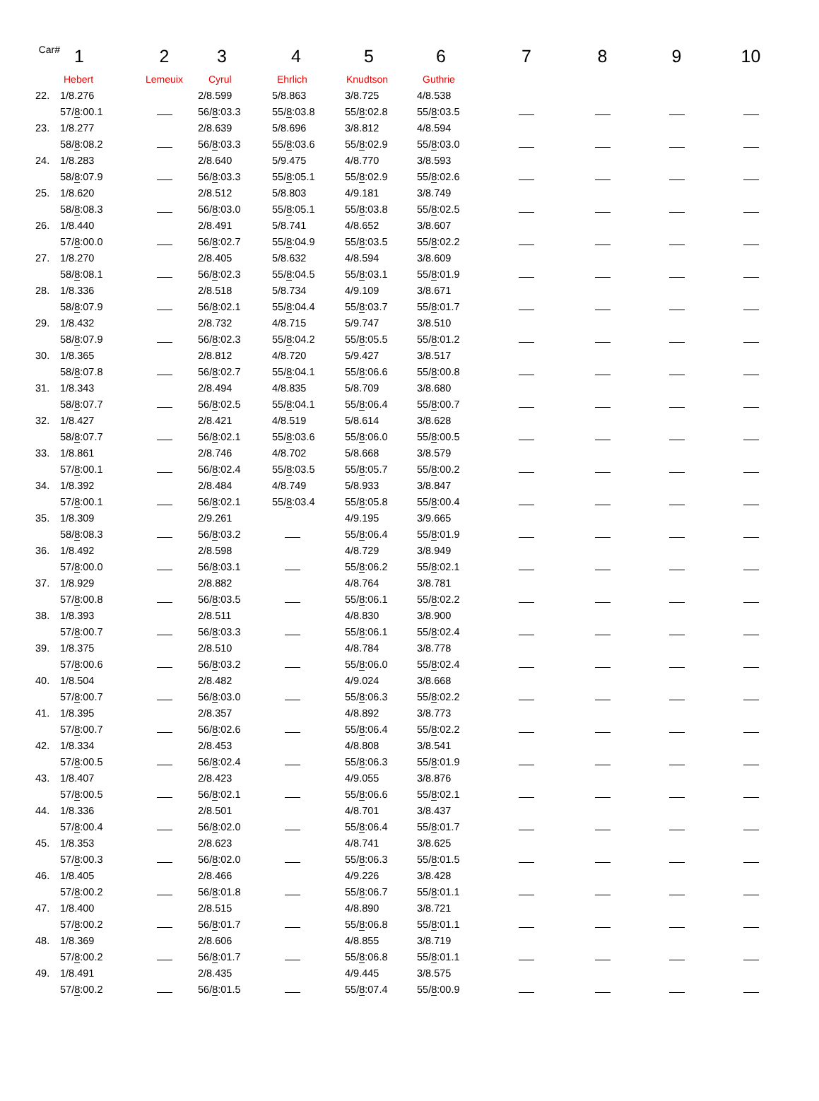| Car# | 1 | 2 | 3 | 4 | 5 | 6 | 7 | 8 | 9 | 10 |
| --- | --- | --- | --- | --- | --- | --- | --- | --- | --- | --- |
| | Hebert | Lemeuix | Cyrul | Ehrlich | Knudtson | Guthrie | | | | |
| 22. | 1/8.276 | | 2/8.599 | 5/8.863 | 3/8.725 | 4/8.538 | | | | |
| | 57/ 8 :00.1 | | 56/ 8 :03.3 | 55/ 8 :03.8 | 55/ 8 :02.8 | 55/ 8 :03.5 | | | | |
| 23. | 1/8.277 | | 2/8.639 | 5/8.696 | 3/8.812 | 4/8.594 | | | | |
| | 58/ 8 :08.2 | | 56/ 8 :03.3 | 55/ 8 :03.6 | 55/ 8 :02.9 | 55/ 8 :03.0 | | | | |
| 24. | 1/8.283 | | 2/8.640 | 5/9.475 | 4/8.770 | 3/8.593 | | | | |
| | 58/ 8 :07.9 | | 56/ 8 :03.3 | 55/ 8 :05.1 | 55/ 8 :02.9 | 55/ 8 :02.6 | | | | |
| 25. | 1/8.620 | | 2/8.512 | 5/8.803 | 4/9.181 | 3/8.749 | | | | |
| | 58/ 8 :08.3 | | 56/ 8 :03.0 | 55/ 8 :05.1 | 55/ 8 :03.8 | 55/ 8 :02.5 | | | | |
| 26. | 1/8.440 | | 2/8.491 | 5/8.741 | 4/8.652 | 3/8.607 | | | | |
| | 57/ 8 :00.0 | | 56/ 8 :02.7 | 55/ 8 :04.9 | 55/ 8 :03.5 | 55/ 8 :02.2 | | | | |
| 27. | 1/8.270 | | 2/8.405 | 5/8.632 | 4/8.594 | 3/8.609 | | | | |
| | 58/ 8 :08.1 | | 56/ 8 :02.3 | 55/ 8 :04.5 | 55/ 8 :03.1 | 55/ 8 :01.9 | | | | |
| 28. | 1/8.336 | | 2/8.518 | 5/8.734 | 4/9.109 | 3/8.671 | | | | |
| | 58/ 8 :07.9 | | 56/ 8 :02.1 | 55/ 8 :04.4 | 55/ 8 :03.7 | 55/ 8 :01.7 | | | | |
| 29. | 1/8.432 | | 2/8.732 | 4/8.715 | 5/9.747 | 3/8.510 | | | | |
| | 58/ 8 :07.9 | | 56/ 8 :02.3 | 55/ 8 :04.2 | 55/ 8 :05.5 | 55/ 8 :01.2 | | | | |
| 30. | 1/8.365 | | 2/8.812 | 4/8.720 | 5/9.427 | 3/8.517 | | | | |
| | 58/ 8 :07.8 | | 56/ 8 :02.7 | 55/ 8 :04.1 | 55/ 8 :06.6 | 55/ 8 :00.8 | | | | |
| 31. | 1/8.343 | | 2/8.494 | 4/8.835 | 5/8.709 | 3/8.680 | | | | |
| | 58/ 8 :07.7 | | 56/ 8 :02.5 | 55/ 8 :04.1 | 55/ 8 :06.4 | 55/ 8 :00.7 | | | | |
| 32. | 1/8.427 | | 2/8.421 | 4/8.519 | 5/8.614 | 3/8.628 | | | | |
| | 58/ 8 :07.7 | | 56/ 8 :02.1 | 55/ 8 :03.6 | 55/ 8 :06.0 | 55/ 8 :00.5 | | | | |
| 33. | 1/8.861 | | 2/8.746 | 4/8.702 | 5/8.668 | 3/8.579 | | | | |
| | 57/ 8 :00.1 | | 56/ 8 :02.4 | 55/ 8 :03.5 | 55/ 8 :05.7 | 55/ 8 :00.2 | | | | |
| 34. | 1/8.392 | | 2/8.484 | 4/8.749 | 5/8.933 | 3/8.847 | | | | |
| | 57/ 8 :00.1 | | 56/ 8 :02.1 | 55/ 8 :03.4 | 55/ 8 :05.8 | 55/ 8 :00.4 | | | | |
| 35. | 1/8.309 | | 2/9.261 | | 4/9.195 | 3/9.665 | | | | |
| | 58/ 8 :08.3 | | 56/ 8 :03.2 | | 55/ 8 :06.4 | 55/ 8 :01.9 | | | | |
| 36. | 1/8.492 | | 2/8.598 | | 4/8.729 | 3/8.949 | | | | |
| | 57/ 8 :00.0 | | 56/ 8 :03.1 | | 55/ 8 :06.2 | 55/ 8 :02.1 | | | | |
| 37. | 1/8.929 | | 2/8.882 | | 4/8.764 | 3/8.781 | | | | |
| | 57/ 8 :00.8 | | 56/ 8 :03.5 | | 55/ 8 :06.1 | 55/ 8 :02.2 | | | | |
| 38. | 1/8.393 | | 2/8.511 | | 4/8.830 | 3/8.900 | | | | |
| | 57/ 8 :00.7 | | 56/ 8 :03.3 | | 55/ 8 :06.1 | 55/ 8 :02.4 | | | | |
| 39. | 1/8.375 | | 2/8.510 | | 4/8.784 | 3/8.778 | | | | |
| | 57/ 8 :00.6 | | 56/ 8 :03.2 | | 55/ 8 :06.0 | 55/ 8 :02.4 | | | | |
| 40. | 1/8.504 | | 2/8.482 | | 4/9.024 | 3/8.668 | | | | |
| | 57/ 8 :00.7 | | 56/ 8 :03.0 | | 55/ 8 :06.3 | 55/ 8 :02.2 | | | | |
| 41. | 1/8.395 | | 2/8.357 | | 4/8.892 | 3/8.773 | | | | |
| | 57/ 8 :00.7 | | 56/ 8 :02.6 | | 55/ 8 :06.4 | 55/ 8 :02.2 | | | | |
| 42. | 1/8.334 | | 2/8.453 | | 4/8.808 | 3/8.541 | | | | |
| | 57/ 8 :00.5 | | 56/ 8 :02.4 | | 55/ 8 :06.3 | 55/ 8 :01.9 | | | | |
| 43. | 1/8.407 | | 2/8.423 | | 4/9.055 | 3/8.876 | | | | |
| | 57/ 8 :00.5 | | 56/ 8 :02.1 | | 55/ 8 :06.6 | 55/ 8 :02.1 | | | | |
| 44. | 1/8.336 | | 2/8.501 | | 4/8.701 | 3/8.437 | | | | |
| | 57/ 8 :00.4 | | 56/ 8 :02.0 | | 55/ 8 :06.4 | 55/ 8 :01.7 | | | | |
| 45. | 1/8.353 | | 2/8.623 | | 4/8.741 | 3/8.625 | | | | |
| | 57/ 8 :00.3 | | 56/ 8 :02.0 | | 55/ 8 :06.3 | 55/ 8 :01.5 | | | | |
| 46. | 1/8.405 | | 2/8.466 | | 4/9.226 | 3/8.428 | | | | |
| | 57/ 8 :00.2 | | 56/ 8 :01.8 | | 55/ 8 :06.7 | 55/ 8 :01.1 | | | | |
| 47. | 1/8.400 | | 2/8.515 | | 4/8.890 | 3/8.721 | | | | |
| | 57/ 8 :00.2 | | 56/ 8 :01.7 | | 55/ 8 :06.8 | 55/ 8 :01.1 | | | | |
| 48. | 1/8.369 | | 2/8.606 | | 4/8.855 | 3/8.719 | | | | |
| | 57/ 8 :00.2 | | 56/ 8 :01.7 | | 55/ 8 :06.8 | 55/ 8 :01.1 | | | | |
| 49. | 1/8.491 | | 2/8.435 | | 4/9.445 | 3/8.575 | | | | |
| | 57/ 8 :00.2 | | 56/ 8 :01.5 | | 55/ 8 :07.4 | 55/ 8 :00.9 | | | | |